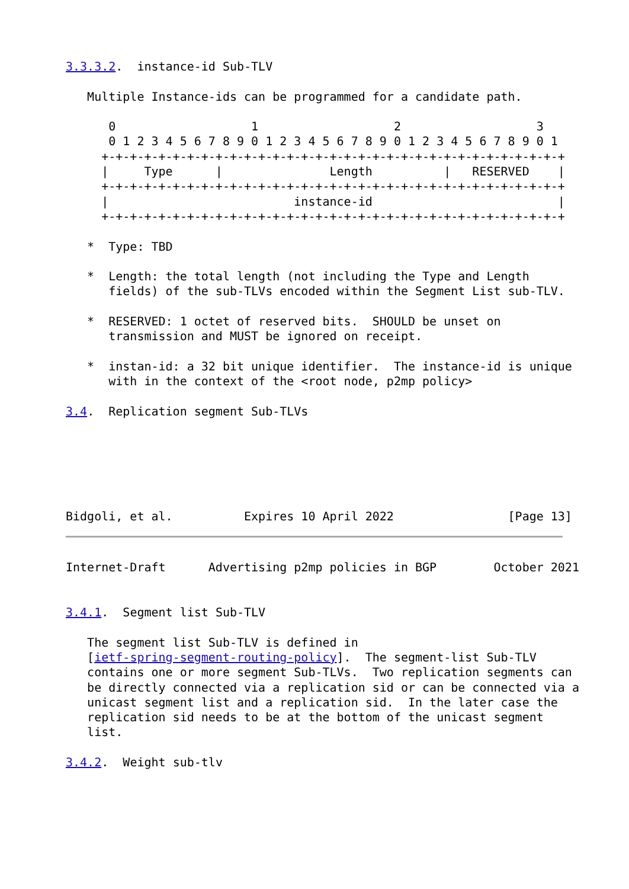3.3.3.2.  instance-id Sub-TLV

   Multiple Instance-ids can be programmed for a candidate path.

      0                   1                   2                   3
      0 1 2 3 4 5 6 7 8 9 0 1 2 3 4 5 6 7 8 9 0 1 2 3 4 5 6 7 8 9 0 1
     +-+-+-+-+-+-+-+-+-+-+-+-+-+-+-+-+-+-+-+-+-+-+-+-+-+-+-+-+-+-+-+-+
     |     Type      |               Length          |   RESERVED    |
     +-+-+-+-+-+-+-+-+-+-+-+-+-+-+-+-+-+-+-+-+-+-+-+-+-+-+-+-+-+-+-+-+
     |                          instance-id                          |
     +-+-+-+-+-+-+-+-+-+-+-+-+-+-+-+-+-+-+-+-+-+-+-+-+-+-+-+-+-+-+-+-+

   *  Type: TBD

   *  Length: the total length (not including the Type and Length
      fields) of the sub-TLVs encoded within the Segment List sub-TLV.

   *  RESERVED: 1 octet of reserved bits.  SHOULD be unset on
      transmission and MUST be ignored on receipt.

   *  instan-id: a 32 bit unique identifier.  The instance-id is unique
      with in the context of the <root node, p2mp policy>

3.4.  Replication segment Sub-TLVs






Bidgoli, et al.          Expires 10 April 2022                [Page 13]
Internet-Draft      Advertising p2mp policies in BGP        October 2021


3.4.1.  Segment list Sub-TLV

   The segment list Sub-TLV is defined in
   [ietf-spring-segment-routing-policy].  The segment-list Sub-TLV
   contains one or more segment Sub-TLVs.  Two replication segments can
   be directly connected via a replication sid or can be connected via a
   unicast segment list and a replication sid.  In the later case the
   replication sid needs to be at the bottom of the unicast segment
   list.

3.4.2.  Weight sub-tlv